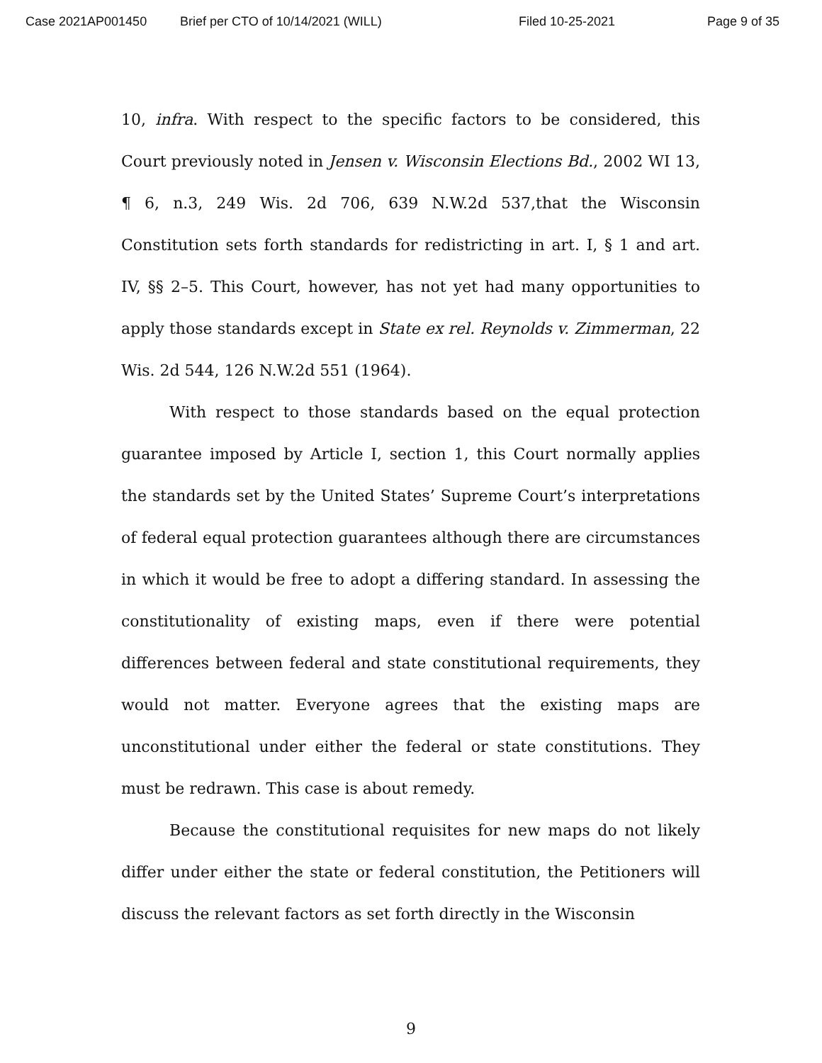Case 2021AP001450 Brief per CTO of 10/14/2021 (WILL) Filed 10-25-2021 Page 9 of 35
10, infra. With respect to the specific factors to be considered, this Court previously noted in Jensen v. Wisconsin Elections Bd., 2002 WI 13, ¶ 6, n.3, 249 Wis. 2d 706, 639 N.W.2d 537,that the Wisconsin Constitution sets forth standards for redistricting in art. I, § 1 and art. IV, §§ 2–5. This Court, however, has not yet had many opportunities to apply those standards except in State ex rel. Reynolds v. Zimmerman, 22 Wis. 2d 544, 126 N.W.2d 551 (1964).
With respect to those standards based on the equal protection guarantee imposed by Article I, section 1, this Court normally applies the standards set by the United States’ Supreme Court’s interpretations of federal equal protection guarantees although there are circumstances in which it would be free to adopt a differing standard. In assessing the constitutionality of existing maps, even if there were potential differences between federal and state constitutional requirements, they would not matter. Everyone agrees that the existing maps are unconstitutional under either the federal or state constitutions. They must be redrawn. This case is about remedy.
Because the constitutional requisites for new maps do not likely differ under either the state or federal constitution, the Petitioners will discuss the relevant factors as set forth directly in the Wisconsin
9